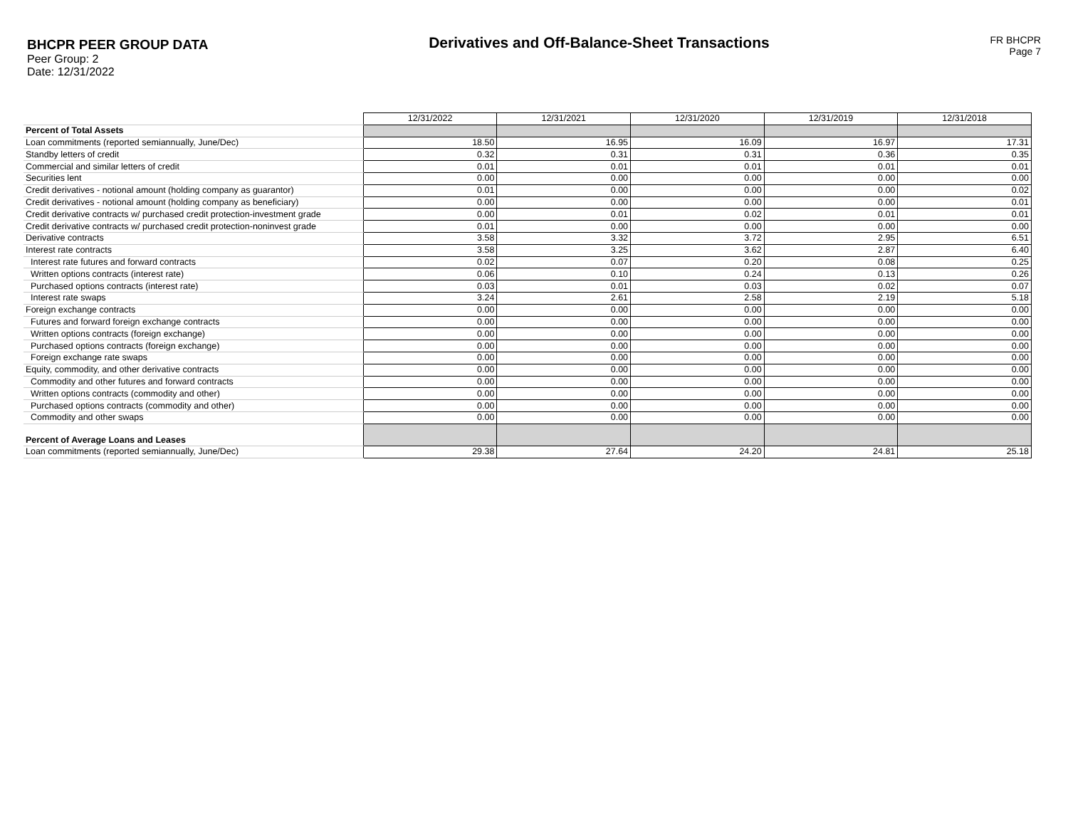BHCPR PEER GROUP DATA
Peer Group: 2
Date: 12/31/2022
Derivatives and Off-Balance-Sheet Transactions
FR BHCPR
Page 7
| | 12/31/2022 | 12/31/2021 | 12/31/2020 | 12/31/2019 | 12/31/2018 |
| Percent of Total Assets | | | | | |
| Loan commitments (reported semiannually, June/Dec) | 18.50 | 16.95 | 16.09 | 16.97 | 17.31 |
| Standby letters of credit | 0.32 | 0.31 | 0.31 | 0.36 | 0.35 |
| Commercial and similar letters of credit | 0.01 | 0.01 | 0.01 | 0.01 | 0.01 |
| Securities lent | 0.00 | 0.00 | 0.00 | 0.00 | 0.00 |
| Credit derivatives - notional amount (holding company as guarantor) | 0.01 | 0.00 | 0.00 | 0.00 | 0.02 |
| Credit derivatives - notional amount (holding company as beneficiary) | 0.00 | 0.00 | 0.00 | 0.00 | 0.01 |
| Credit derivative contracts w/ purchased credit protection-investment grade | 0.00 | 0.01 | 0.02 | 0.01 | 0.01 |
| Credit derivative contracts w/ purchased credit protection-noninvest grade | 0.01 | 0.00 | 0.00 | 0.00 | 0.00 |
| Derivative contracts | 3.58 | 3.32 | 3.72 | 2.95 | 6.51 |
| Interest rate contracts | 3.58 | 3.25 | 3.62 | 2.87 | 6.40 |
| Interest rate futures and forward contracts | 0.02 | 0.07 | 0.20 | 0.08 | 0.25 |
| Written options contracts (interest rate) | 0.06 | 0.10 | 0.24 | 0.13 | 0.26 |
| Purchased options contracts (interest rate) | 0.03 | 0.01 | 0.03 | 0.02 | 0.07 |
| Interest rate swaps | 3.24 | 2.61 | 2.58 | 2.19 | 5.18 |
| Foreign exchange contracts | 0.00 | 0.00 | 0.00 | 0.00 | 0.00 |
| Futures and forward foreign exchange contracts | 0.00 | 0.00 | 0.00 | 0.00 | 0.00 |
| Written options contracts (foreign exchange) | 0.00 | 0.00 | 0.00 | 0.00 | 0.00 |
| Purchased options contracts (foreign exchange) | 0.00 | 0.00 | 0.00 | 0.00 | 0.00 |
| Foreign exchange rate swaps | 0.00 | 0.00 | 0.00 | 0.00 | 0.00 |
| Equity, commodity, and other derivative contracts | 0.00 | 0.00 | 0.00 | 0.00 | 0.00 |
| Commodity and other futures and forward contracts | 0.00 | 0.00 | 0.00 | 0.00 | 0.00 |
| Written options contracts (commodity and other) | 0.00 | 0.00 | 0.00 | 0.00 | 0.00 |
| Purchased options contracts (commodity and other) | 0.00 | 0.00 | 0.00 | 0.00 | 0.00 |
| Commodity and other swaps | 0.00 | 0.00 | 0.00 | 0.00 | 0.00 |
| Percent of Average Loans and Leases | | | | | |
| Loan commitments (reported semiannually, June/Dec) | 29.38 | 27.64 | 24.20 | 24.81 | 25.18 |